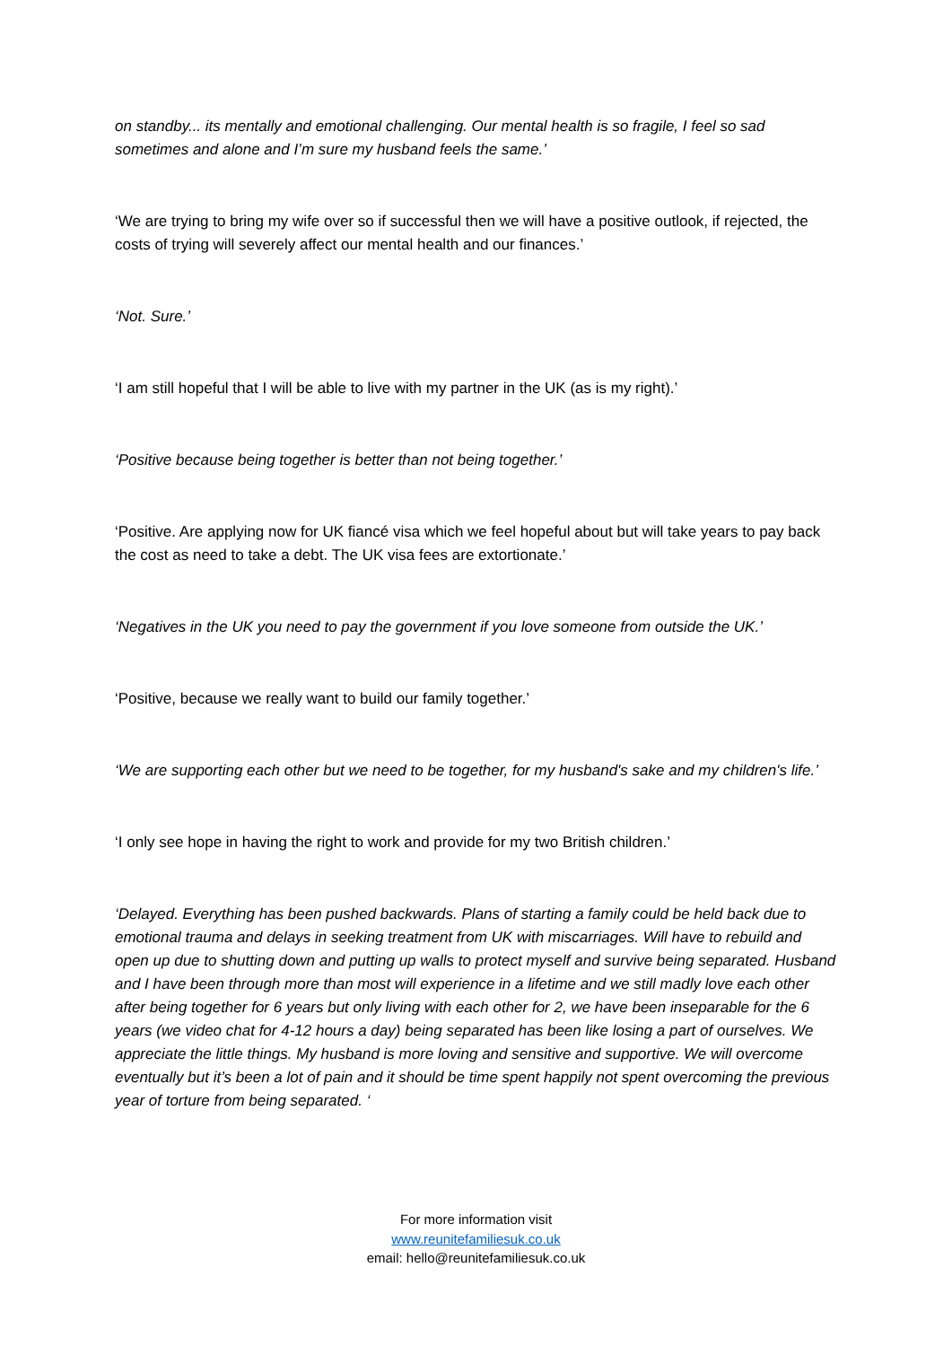on standby... its mentally and emotional challenging. Our mental health is so fragile, I feel so sad sometimes and alone and I’m sure my husband feels the same.’
‘We are trying to bring my wife over so if successful then we will have a positive outlook, if rejected, the costs of trying will severely affect our mental health and our finances.’
‘Not. Sure.’
‘I am still hopeful that I will be able to live with my partner in the UK (as is my right).’
‘Positive because being together is better than not being together.’
‘Positive. Are applying now for UK fiancé visa which we feel hopeful about but will take years to pay back the cost as need to take a debt. The UK visa fees are extortionate.’
‘Negatives in the UK you need to pay the government if you love someone from outside the UK.’
‘Positive, because we really want to build our family together.’
‘We are supporting each other but we need to be together, for my husband's sake and my children's life.’
‘I only see hope in having the right to work and provide for my two British children.’
‘Delayed. Everything has been pushed backwards. Plans of starting a family could be held back due to emotional trauma and delays in seeking treatment from UK with miscarriages. Will have to rebuild and open up due to shutting down and putting up walls to protect myself and survive being separated. Husband and I have been through more than most will experience in a lifetime and we still madly love each other after being together for 6 years but only living with each other for 2, we have been inseparable for the 6 years (we video chat for 4-12 hours a day) being separated has been like losing a part of ourselves. We appreciate the little things. My husband is more loving and sensitive and supportive. We will overcome eventually but it’s been a lot of pain and it should be time spent happily not spent overcoming the previous year of torture from being separated. ‘
For more information visit
www.reunitefamiliesuk.co.uk
email: hello@reunitefamiliesuk.co.uk